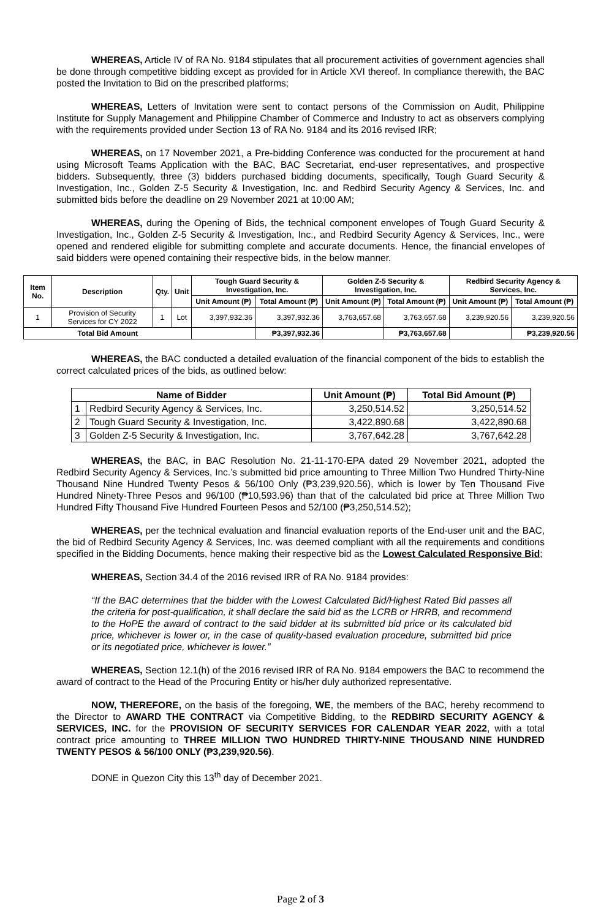WHEREAS, Article IV of RA No. 9184 stipulates that all procurement activities of government agencies shall be done through competitive bidding except as provided for in Article XVI thereof. In compliance therewith, the BAC posted the Invitation to Bid on the prescribed platforms;
WHEREAS, Letters of Invitation were sent to contact persons of the Commission on Audit, Philippine Institute for Supply Management and Philippine Chamber of Commerce and Industry to act as observers complying with the requirements provided under Section 13 of RA No. 9184 and its 2016 revised IRR;
WHEREAS, on 17 November 2021, a Pre-bidding Conference was conducted for the procurement at hand using Microsoft Teams Application with the BAC, BAC Secretariat, end-user representatives, and prospective bidders. Subsequently, three (3) bidders purchased bidding documents, specifically, Tough Guard Security & Investigation, Inc., Golden Z-5 Security & Investigation, Inc. and Redbird Security Agency & Services, Inc. and submitted bids before the deadline on 29 November 2021 at 10:00 AM;
WHEREAS, during the Opening of Bids, the technical component envelopes of Tough Guard Security & Investigation, Inc., Golden Z-5 Security & Investigation, Inc., and Redbird Security Agency & Services, Inc., were opened and rendered eligible for submitting complete and accurate documents. Hence, the financial envelopes of said bidders were opened containing their respective bids, in the below manner.
| Item No. | Description | Qty. | Unit | Tough Guard Security & Investigation, Inc. | | Golden Z-5 Security & Investigation, Inc. | | Redbird Security Agency & Services, Inc. | |
| --- | --- | --- | --- | --- | --- | --- | --- | --- | --- |
| | | | | Unit Amount (₱) | Total Amount (₱) | Unit Amount (₱) | Total Amount (₱) | Unit Amount (₱) | Total Amount (₱) |
| 1 | Provision of Security Services for CY 2022 | 1 | Lot | 3,397,932.36 | 3,397,932.36 | 3,763,657.68 | 3,763,657.68 | 3,239,920.56 | 3,239,920.56 |
| Total Bid Amount | | | | | ₱3,397,932.36 | | ₱3,763,657.68 | | ₱3,239,920.56 |
WHEREAS, the BAC conducted a detailed evaluation of the financial component of the bids to establish the correct calculated prices of the bids, as outlined below:
| Name of Bidder | | Unit Amount (₱) | Total Bid Amount (₱) |
| --- | --- | --- | --- |
| 1 | Redbird Security Agency & Services, Inc. | 3,250,514.52 | 3,250,514.52 |
| 2 | Tough Guard Security & Investigation, Inc. | 3,422,890.68 | 3,422,890.68 |
| 3 | Golden Z-5 Security & Investigation, Inc. | 3,767,642.28 | 3,767,642.28 |
WHEREAS, the BAC, in BAC Resolution No. 21-11-170-EPA dated 29 November 2021, adopted the Redbird Security Agency & Services, Inc.’s submitted bid price amounting to Three Million Two Hundred Thirty-Nine Thousand Nine Hundred Twenty Pesos & 56/100 Only (₱3,239,920.56), which is lower by Ten Thousand Five Hundred Ninety-Three Pesos and 96/100 (₱10,593.96) than that of the calculated bid price at Three Million Two Hundred Fifty Thousand Five Hundred Fourteen Pesos and 52/100 (₱3,250,514.52);
WHEREAS, per the technical evaluation and financial evaluation reports of the End-user unit and the BAC, the bid of Redbird Security Agency & Services, Inc. was deemed compliant with all the requirements and conditions specified in the Bidding Documents, hence making their respective bid as the Lowest Calculated Responsive Bid;
WHEREAS, Section 34.4 of the 2016 revised IRR of RA No. 9184 provides:
“If the BAC determines that the bidder with the Lowest Calculated Bid/Highest Rated Bid passes all the criteria for post-qualification, it shall declare the said bid as the LCRB or HRRB, and recommend to the HoPE the award of contract to the said bidder at its submitted bid price or its calculated bid price, whichever is lower or, in the case of quality-based evaluation procedure, submitted bid price or its negotiated price, whichever is lower.”
WHEREAS, Section 12.1(h) of the 2016 revised IRR of RA No. 9184 empowers the BAC to recommend the award of contract to the Head of the Procuring Entity or his/her duly authorized representative.
NOW, THEREFORE, on the basis of the foregoing, WE, the members of the BAC, hereby recommend to the Director to AWARD THE CONTRACT via Competitive Bidding, to the REDBIRD SECURITY AGENCY & SERVICES, INC. for the PROVISION OF SECURITY SERVICES FOR CALENDAR YEAR 2022, with a total contract price amounting to THREE MILLION TWO HUNDRED THIRTY-NINE THOUSAND NINE HUNDRED TWENTY PESOS & 56/100 ONLY (₱3,239,920.56).
DONE in Quezon City this 13<sup>th</sup> day of December 2021.
Page 2 of 3